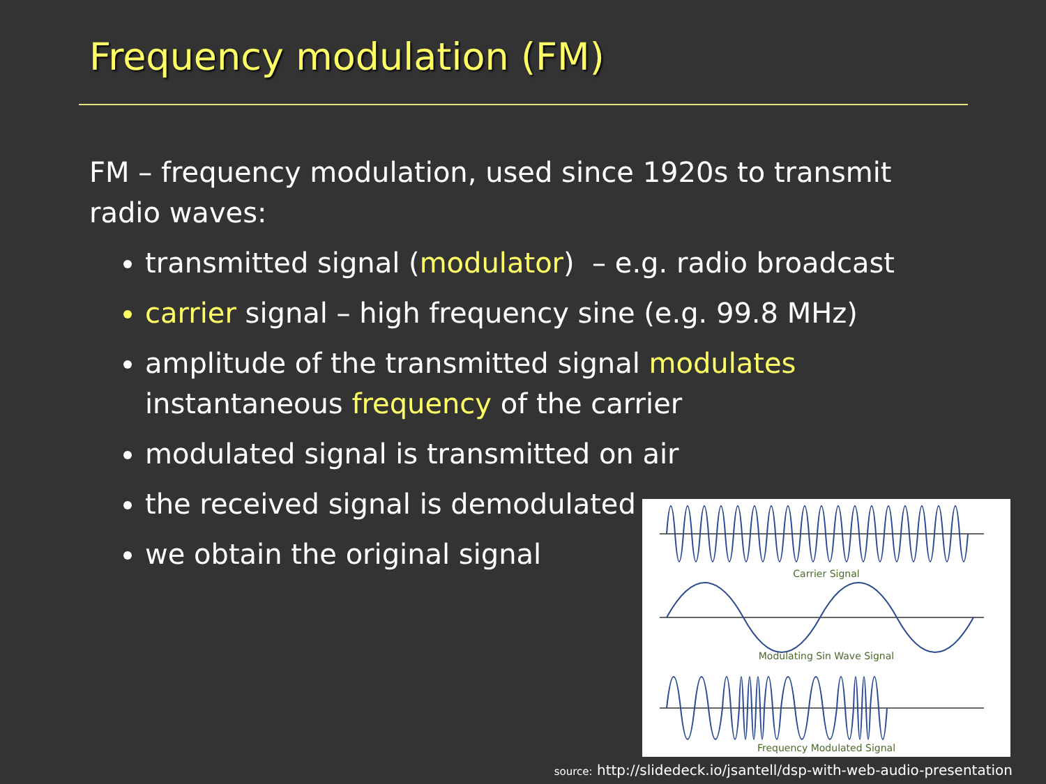Frequency modulation (FM)
FM – frequency modulation, used since 1920s to transmit radio waves:
transmitted signal (modulator) – e.g. radio broadcast
carrier signal – high frequency sine (e.g. 99.8 MHz)
amplitude of the transmitted signal modulates instantaneous frequency of the carrier
modulated signal is transmitted on air
the received signal is demodulated
we obtain the original signal
Carrier Signal
Modulating Sin Wave Signal
Frequency Modulated Signal
source: http://slidedeck.io/jsantell/dsp-with-web-audio-presentation